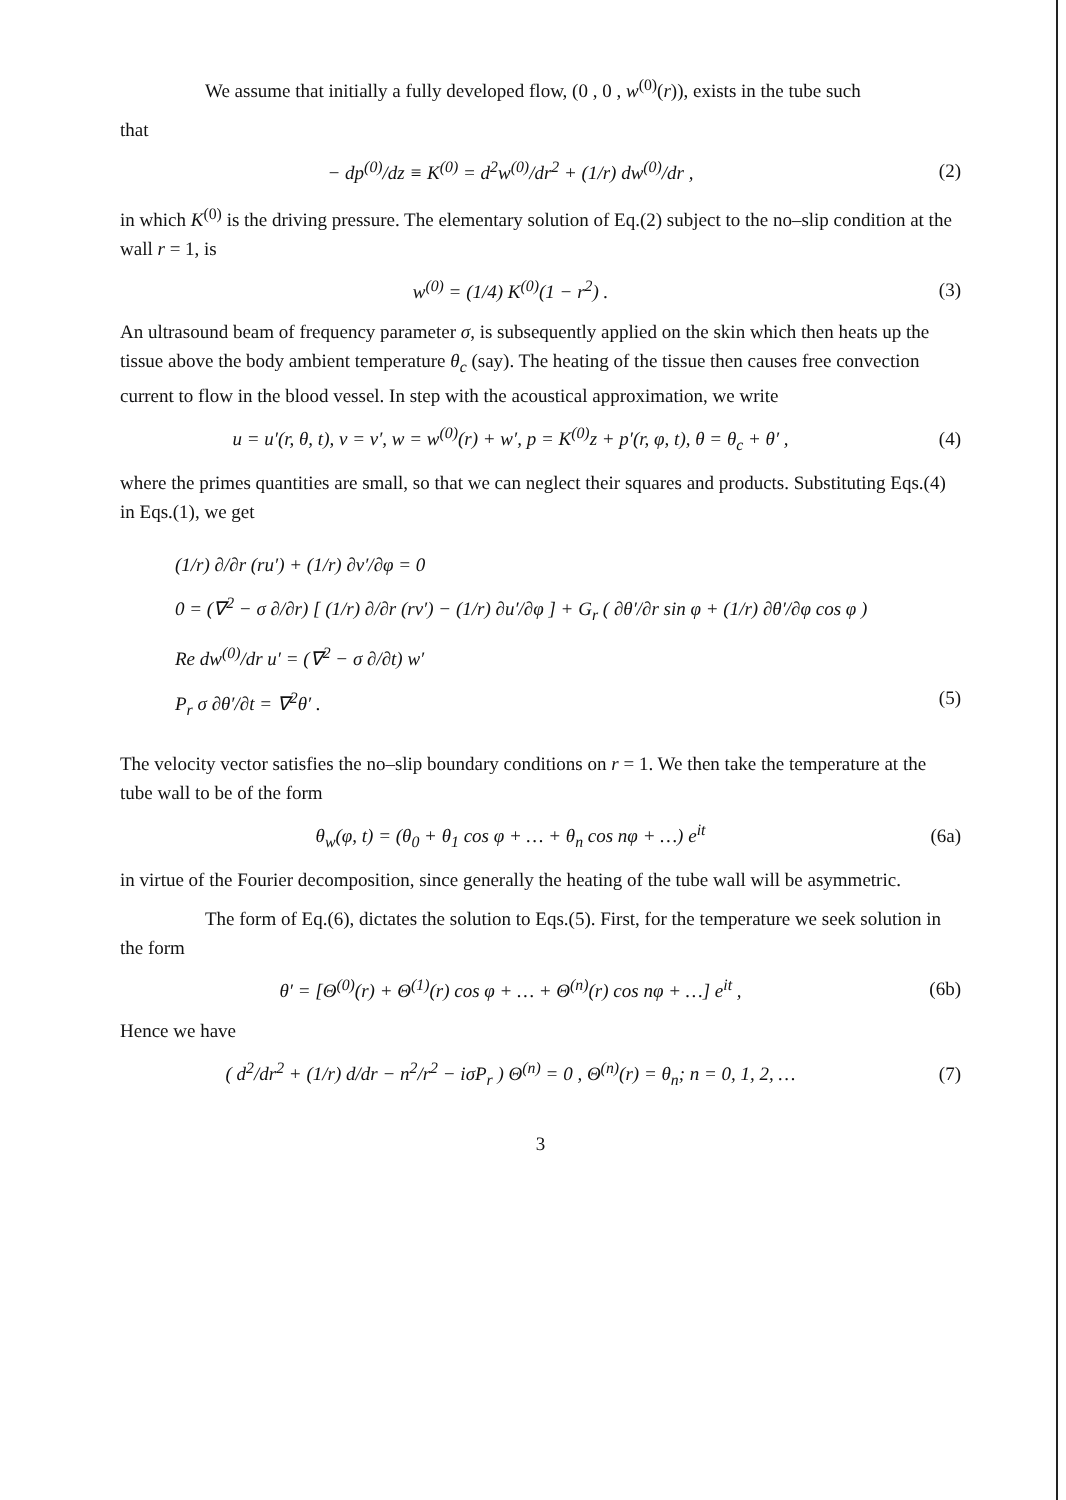We assume that initially a fully developed flow, (0 , 0 , w<sup>(0)</sup>(r)), exists in the tube such
that
− dp<sup>(0)</sup>/dz ≡ K<sup>(0)</sup> = d<sup>2</sup>w<sup>(0)</sup>/dr<sup>2</sup> + (1/r) dw<sup>(0)</sup>/dr , (2)
in which K<sup>(0)</sup> is the driving pressure. The elementary solution of Eq.(2) subject to the no–slip condition at the wall r = 1, is
w<sup>(0)</sup> = (1/4) K<sup>(0)</sup>(1 − r<sup>2</sup>) . (3)
An ultrasound beam of frequency parameter σ, is subsequently applied on the skin which then heats up the tissue above the body ambient temperature θ<sub>c</sub> (say). The heating of the tissue then causes free convection current to flow in the blood vessel. In step with the acoustical approximation, we write
u = u′(r, θ, t), v = v′, w = w<sup>(0)</sup>(r) + w′, p = K<sup>(0)</sup>z + p′(r, φ, t), θ = θ<sub>c</sub> + θ′ , (4)
where the primes quantities are small, so that we can neglect their squares and products. Substituting Eqs.(4) in Eqs.(1), we get
(1/r) ∂/∂r (ru′) + (1/r) ∂v′/∂φ = 0
0 = (∇<sup>2</sup> − σ ∂/∂r) [ (1/r) ∂/∂r (rv′) − (1/r) ∂u′/∂φ ] + G<sub>r</sub> ( ∂θ′/∂r sin φ + (1/r) ∂θ′/∂φ cos φ )
Re dw<sup>(0)</sup>/dr u′ = (∇<sup>2</sup> − σ ∂/∂t) w′
P<sub>r</sub> σ ∂θ′/∂t = ∇<sup>2</sup>θ′ . (5)
The velocity vector satisfies the no–slip boundary conditions on r = 1. We then take the temperature at the tube wall to be of the form
θ<sub>w</sub>(φ, t) = (θ<sub>0</sub> + θ<sub>1</sub> cos φ + … + θ<sub>n</sub> cos nφ + …) e<sup>it</sup> (6a)
in virtue of the Fourier decomposition, since generally the heating of the tube wall will be asymmetric.
The form of Eq.(6), dictates the solution to Eqs.(5). First, for the temperature we seek solution in the form
θ′ = [Θ<sup>(0)</sup>(r) + Θ<sup>(1)</sup>(r) cos φ + … + Θ<sup>(n)</sup>(r) cos nφ + …] e<sup>it</sup> , (6b)
Hence we have
( d<sup>2</sup>/dr<sup>2</sup> + (1/r) d/dr − n<sup>2</sup>/r<sup>2</sup> − iσP<sub>r</sub> ) Θ<sup>(n)</sup> = 0 , Θ<sup>(n)</sup>(r) = θ<sub>n</sub>; n = 0, 1, 2, … (7)
3